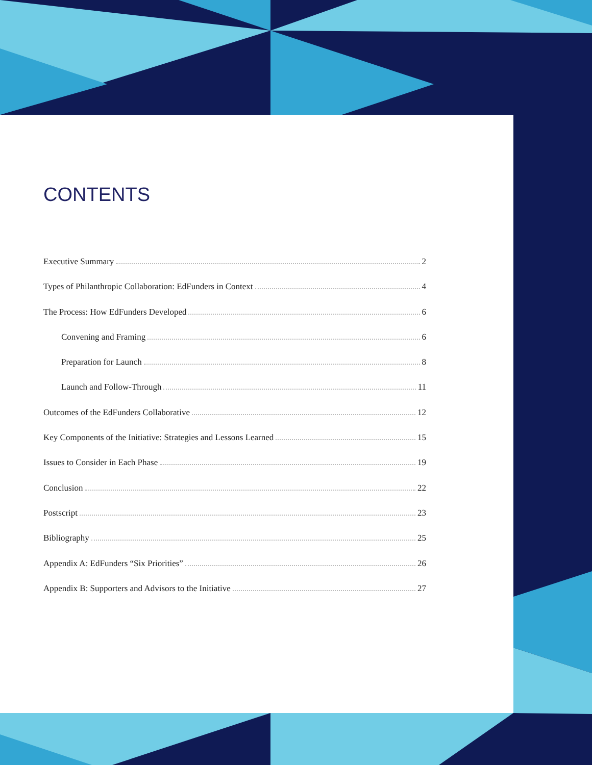CONTENTS
Executive Summary 2
Types of Philanthropic Collaboration: EdFunders in Context 4
The Process: How EdFunders Developed 6
Convening and Framing 6
Preparation for Launch 8
Launch and Follow-Through 11
Outcomes of the EdFunders Collaborative 12
Key Components of the Initiative: Strategies and Lessons Learned 15
Issues to Consider in Each Phase 19
Conclusion 22
Postscript 23
Bibliography 25
Appendix A: EdFunders “Six Priorities” 26
Appendix B: Supporters and Advisors to the Initiative 27